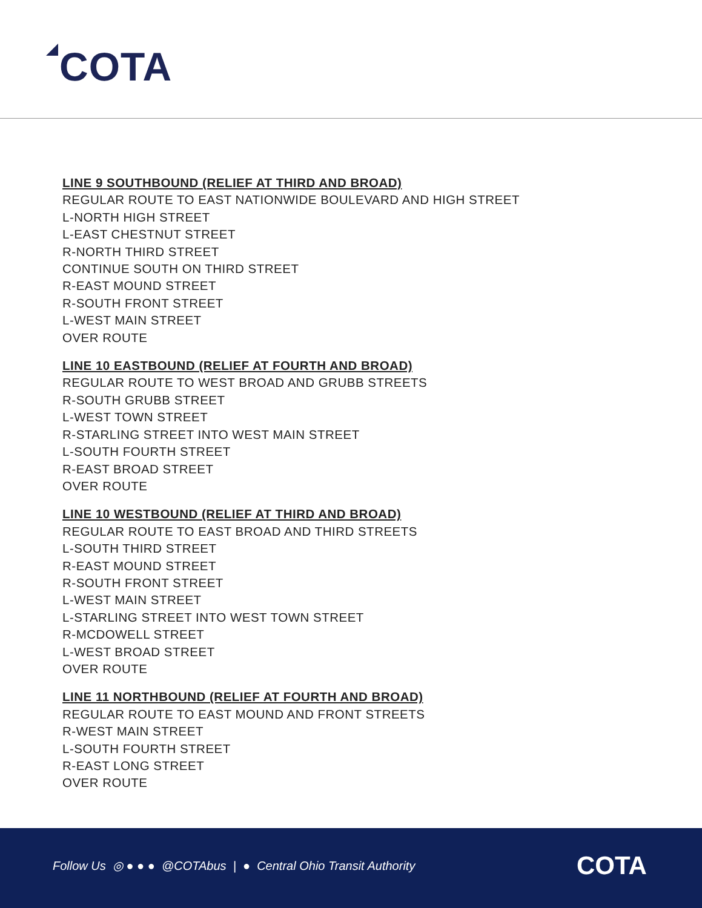COTA
LINE 9 SOUTHBOUND (RELIEF AT THIRD AND BROAD)
REGULAR ROUTE TO EAST NATIONWIDE BOULEVARD AND HIGH STREET
L-NORTH HIGH STREET
L-EAST CHESTNUT STREET
R-NORTH THIRD STREET
CONTINUE SOUTH ON THIRD STREET
R-EAST MOUND STREET
R-SOUTH FRONT STREET
L-WEST MAIN STREET
OVER ROUTE
LINE 10 EASTBOUND (RELIEF AT FOURTH AND BROAD)
REGULAR ROUTE TO WEST BROAD AND GRUBB STREETS
R-SOUTH GRUBB STREET
L-WEST TOWN STREET
R-STARLING STREET INTO WEST MAIN STREET
L-SOUTH FOURTH STREET
R-EAST BROAD STREET
OVER ROUTE
LINE 10 WESTBOUND (RELIEF AT THIRD AND BROAD)
REGULAR ROUTE TO EAST BROAD AND THIRD STREETS
L-SOUTH THIRD STREET
R-EAST MOUND STREET
R-SOUTH FRONT STREET
L-WEST MAIN STREET
L-STARLING STREET INTO WEST TOWN STREET
R-MCDOWELL STREET
L-WEST BROAD STREET
OVER ROUTE
LINE 11 NORTHBOUND (RELIEF AT FOURTH AND BROAD)
REGULAR ROUTE TO EAST MOUND AND FRONT STREETS
R-WEST MAIN STREET
L-SOUTH FOURTH STREET
R-EAST LONG STREET
OVER ROUTE
Follow Us ◎ ● ● ● @COTAbus | ● Central Ohio Transit Authority
COTA